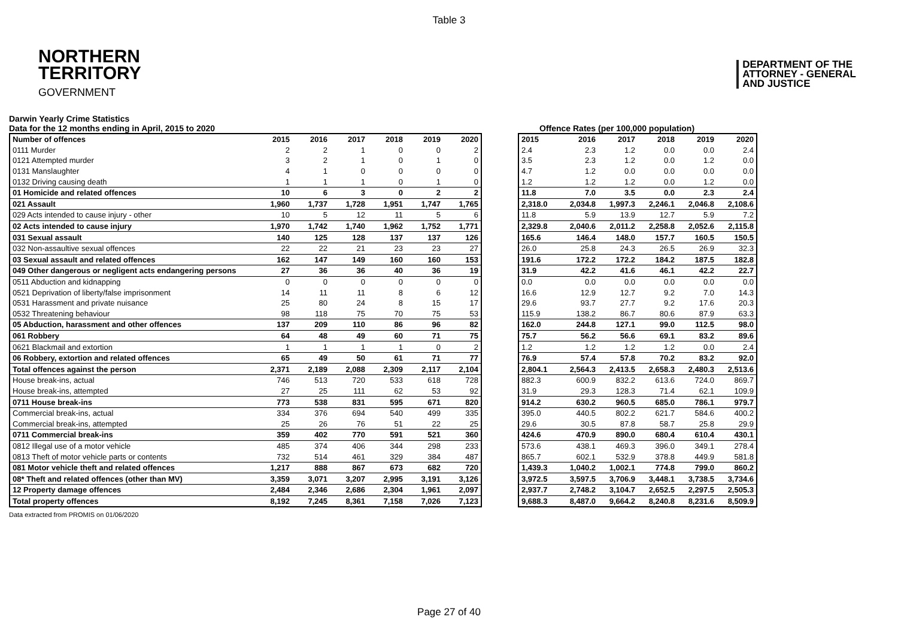Table 3
NORTHERN
TERRITORY
GOVERNMENT
DEPARTMENT OF THE
ATTORNEY - GENERAL
AND JUSTICE
Darwin Yearly Crime Statistics
Data for the 12 months ending in April, 2015 to 2020 Offence Rates (per 100,000 population)
| Number of offences | 2015 | 2016 | 2017 | 2018 | 2019 | 2020 |
| --- | --- | --- | --- | --- | --- | --- |
| 0111 Murder | 2 | 2 | 1 | 0 | 0 | 2 |
| 0121 Attempted murder | 3 | 2 | 1 | 0 | 1 | 0 |
| 0131 Manslaughter | 4 | 1 | 0 | 0 | 0 | 0 |
| 0132 Driving causing death | 1 | 1 | 1 | 0 | 1 | 0 |
| 01 Homicide and related offences | 10 | 6 | 3 | 0 | 2 | 2 |
| 021 Assault | 1,960 | 1,737 | 1,728 | 1,951 | 1,747 | 1,765 |
| 029 Acts intended to cause injury - other | 10 | 5 | 12 | 11 | 5 | 6 |
| 02 Acts intended to cause injury | 1,970 | 1,742 | 1,740 | 1,962 | 1,752 | 1,771 |
| 031 Sexual assault | 140 | 125 | 128 | 137 | 137 | 126 |
| 032 Non-assaultive sexual offences | 22 | 22 | 21 | 23 | 23 | 27 |
| 03 Sexual assault and related offences | 162 | 147 | 149 | 160 | 160 | 153 |
| 049 Other dangerous or negligent acts endangering persons | 27 | 36 | 36 | 40 | 36 | 19 |
| 0511 Abduction and kidnapping | 0 | 0 | 0 | 0 | 0 | 0 |
| 0521 Deprivation of liberty/false imprisonment | 14 | 11 | 11 | 8 | 6 | 12 |
| 0531 Harassment and private nuisance | 25 | 80 | 24 | 8 | 15 | 17 |
| 0532 Threatening behaviour | 98 | 118 | 75 | 70 | 75 | 53 |
| 05 Abduction, harassment and other offences | 137 | 209 | 110 | 86 | 96 | 82 |
| 061 Robbery | 64 | 48 | 49 | 60 | 71 | 75 |
| 0621 Blackmail and extortion | 1 | 1 | 1 | 1 | 0 | 2 |
| 06 Robbery, extortion and related offences | 65 | 49 | 50 | 61 | 71 | 77 |
| Total offences against the person | 2,371 | 2,189 | 2,088 | 2,309 | 2,117 | 2,104 |
| House break-ins, actual | 746 | 513 | 720 | 533 | 618 | 728 |
| House break-ins, attempted | 27 | 25 | 111 | 62 | 53 | 92 |
| 0711 House break-ins | 773 | 538 | 831 | 595 | 671 | 820 |
| Commercial break-ins, actual | 334 | 376 | 694 | 540 | 499 | 335 |
| Commercial break-ins, attempted | 25 | 26 | 76 | 51 | 22 | 25 |
| 0711 Commercial break-ins | 359 | 402 | 770 | 591 | 521 | 360 |
| 0812 Illegal use of a motor vehicle | 485 | 374 | 406 | 344 | 298 | 233 |
| 0813 Theft of motor vehicle parts or contents | 732 | 514 | 461 | 329 | 384 | 487 |
| 081 Motor vehicle theft and related offences | 1,217 | 888 | 867 | 673 | 682 | 720 |
| 08* Theft and related offences (other than MV) | 3,359 | 3,071 | 3,207 | 2,995 | 3,191 | 3,126 |
| 12 Property damage offences | 2,484 | 2,346 | 2,686 | 2,304 | 1,961 | 2,097 |
| Total property offences | 8,192 | 7,245 | 8,361 | 7,158 | 7,026 | 7,123 |
| 2015 | 2016 | 2017 | 2018 | 2019 | 2020 |
| --- | --- | --- | --- | --- | --- |
| 2.4 | 2.3 | 1.2 | 0.0 | 0.0 | 2.4 |
| 3.5 | 2.3 | 1.2 | 0.0 | 1.2 | 0.0 |
| 4.7 | 1.2 | 0.0 | 0.0 | 0.0 | 0.0 |
| 1.2 | 1.2 | 1.2 | 0.0 | 1.2 | 0.0 |
| 11.8 | 7.0 | 3.5 | 0.0 | 2.3 | 2.4 |
| 2,318.0 | 2,034.8 | 1,997.3 | 2,246.1 | 2,046.8 | 2,108.6 |
| 11.8 | 5.9 | 13.9 | 12.7 | 5.9 | 7.2 |
| 2,329.8 | 2,040.6 | 2,011.2 | 2,258.8 | 2,052.6 | 2,115.8 |
| 165.6 | 146.4 | 148.0 | 157.7 | 160.5 | 150.5 |
| 26.0 | 25.8 | 24.3 | 26.5 | 26.9 | 32.3 |
| 191.6 | 172.2 | 172.2 | 184.2 | 187.5 | 182.8 |
| 31.9 | 42.2 | 41.6 | 46.1 | 42.2 | 22.7 |
| 0.0 | 0.0 | 0.0 | 0.0 | 0.0 | 0.0 |
| 16.6 | 12.9 | 12.7 | 9.2 | 7.0 | 14.3 |
| 29.6 | 93.7 | 27.7 | 9.2 | 17.6 | 20.3 |
| 115.9 | 138.2 | 86.7 | 80.6 | 87.9 | 63.3 |
| 162.0 | 244.8 | 127.1 | 99.0 | 112.5 | 98.0 |
| 75.7 | 56.2 | 56.6 | 69.1 | 83.2 | 89.6 |
| 1.2 | 1.2 | 1.2 | 1.2 | 0.0 | 2.4 |
| 76.9 | 57.4 | 57.8 | 70.2 | 83.2 | 92.0 |
| 2,804.1 | 2,564.3 | 2,413.5 | 2,658.3 | 2,480.3 | 2,513.6 |
| 882.3 | 600.9 | 832.2 | 613.6 | 724.0 | 869.7 |
| 31.9 | 29.3 | 128.3 | 71.4 | 62.1 | 109.9 |
| 914.2 | 630.2 | 960.5 | 685.0 | 786.1 | 979.7 |
| 395.0 | 440.5 | 802.2 | 621.7 | 584.6 | 400.2 |
| 29.6 | 30.5 | 87.8 | 58.7 | 25.8 | 29.9 |
| 424.6 | 470.9 | 890.0 | 680.4 | 610.4 | 430.1 |
| 573.6 | 438.1 | 469.3 | 396.0 | 349.1 | 278.4 |
| 865.7 | 602.1 | 532.9 | 378.8 | 449.9 | 581.8 |
| 1,439.3 | 1,040.2 | 1,002.1 | 774.8 | 799.0 | 860.2 |
| 3,972.5 | 3,597.5 | 3,706.9 | 3,448.1 | 3,738.5 | 3,734.6 |
| 2,937.7 | 2,748.2 | 3,104.7 | 2,652.5 | 2,297.5 | 2,505.3 |
| 9,688.3 | 8,487.0 | 9,664.2 | 8,240.8 | 8,231.6 | 8,509.9 |
Data extracted from PROMIS on 01/06/2020
Page 27 of 40